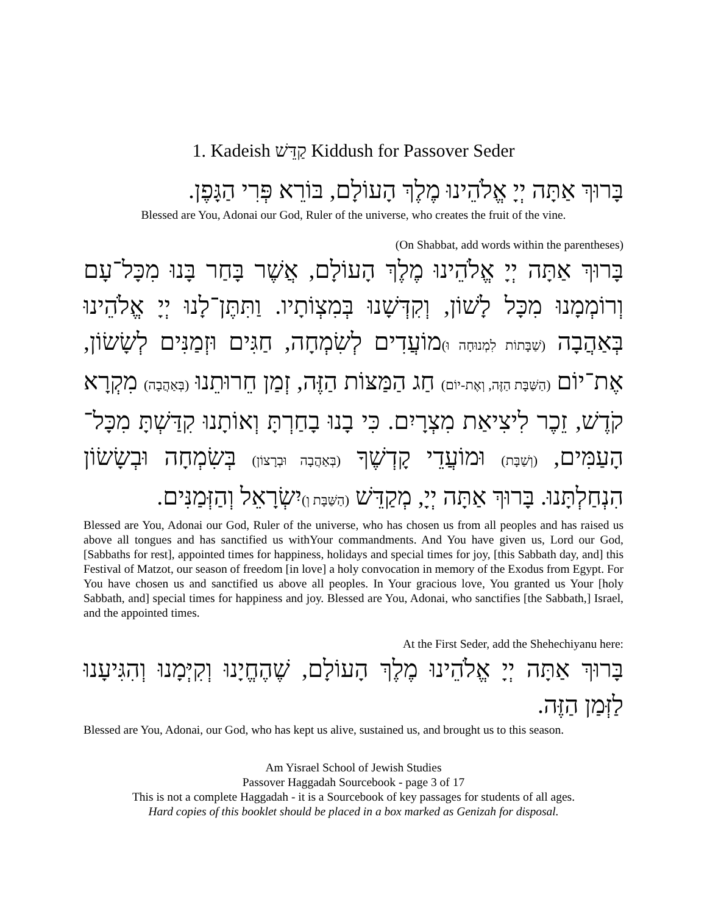1. Kadeish קַדֵּשׁ Kiddush for Passover Seder
בָּרוּךְ אַתָּה יְיָ אֱלֹהֵינוּ מֶלֶךְ הָעוֹלָם, בּוֹרֵא פְּרִי הַגָּפֶן.
Blessed are You, Adonai our God, Ruler of the universe, who creates the fruit of the vine.
(On Shabbat, add words within the parentheses)
בָּרוּךְ אַתָּה יְיָ אֱלֹהֵינוּ מֶלֶךְ הָעוֹלָם, אֲשֶׁר בָּחַר בָּנוּ מִכָּל־עָם וְרוֹמְמָנוּ מִכָּל לָשׁוֹן, וְקִדְּשָׁנוּ בְּמִצְוֹתָיו. וַתִּתֶּן־לָנוּ יְיָ אֱלֹהֵינוּ בְּאַהֲבָה (שַׁבָּתוֹת לִמְנוּחָה וּ) מוֹעֲדִים לְשִׂמְחָה, חַגִּים וּזְמַנִּים לְשָׂשׂוֹן, אֶת־יוֹם (הַשַּׁבָּת הַזֶּה, וְאֶת-יוֹם) חַג הַמַּצּוֹת הַזֶּה, זְמַן חֵרוּתֵנוּ (בְּאַהֲבָה) מִקְרָא קֹדֶשׁ, זֵכֶר לִיצִיאַת מִצְרָיִם. כִּי בָנוּ בָחַרְתָּ וְאוֹתָנוּ קִדַּשְׁתָּ מִכָּל־הָעַמִּים, (וְשַׁבָּת) וּמוֹעֲדֵי קָדְשֶׁךָ (בְּאַהֲבָה וּבְרָצוֹן) בְּשִׂמְחָה וּבְשָׂשׂוֹן הִנְחַלְתָּנוּ. בָּרוּךְ אַתָּה יְיָ, מְקַדֵּשׁ (הַשַּׁבָּת וְ) יִשְׂרָאֵל וְהַזְּמַנִּים.
Blessed are You, Adonai our God, Ruler of the universe, who has chosen us from all peoples and has raised us above all tongues and has sanctified us withYour commandments. And You have given us, Lord our God, [Sabbaths for rest], appointed times for happiness, holidays and special times for joy, [this Sabbath day, and] this Festival of Matzot, our season of freedom [in love] a holy convocation in memory of the Exodus from Egypt. For You have chosen us and sanctified us above all peoples. In Your gracious love, You granted us Your [holy Sabbath, and] special times for happiness and joy. Blessed are You, Adonai, who sanctifies [the Sabbath,] Israel, and the appointed times.
At the First Seder, add the Shehechiyanu here:
בָּרוּךְ אַתָּה יְיָ אֱלֹהֵינוּ מֶלֶךְ הָעוֹלָם, שֶׁהֶחֱיָנוּ וְקִיְּמָנוּ וְהִגִּיעָנוּ לַזְּמַן הַזֶּה.
Blessed are You, Adonai, our God, who has kept us alive, sustained us, and brought us to this season.
Am Yisrael School of Jewish Studies
Passover Haggadah Sourcebook - page 3 of 17
This is not a complete Haggadah - it is a Sourcebook of key passages for students of all ages.
Hard copies of this booklet should be placed in a box marked as Genizah for disposal.